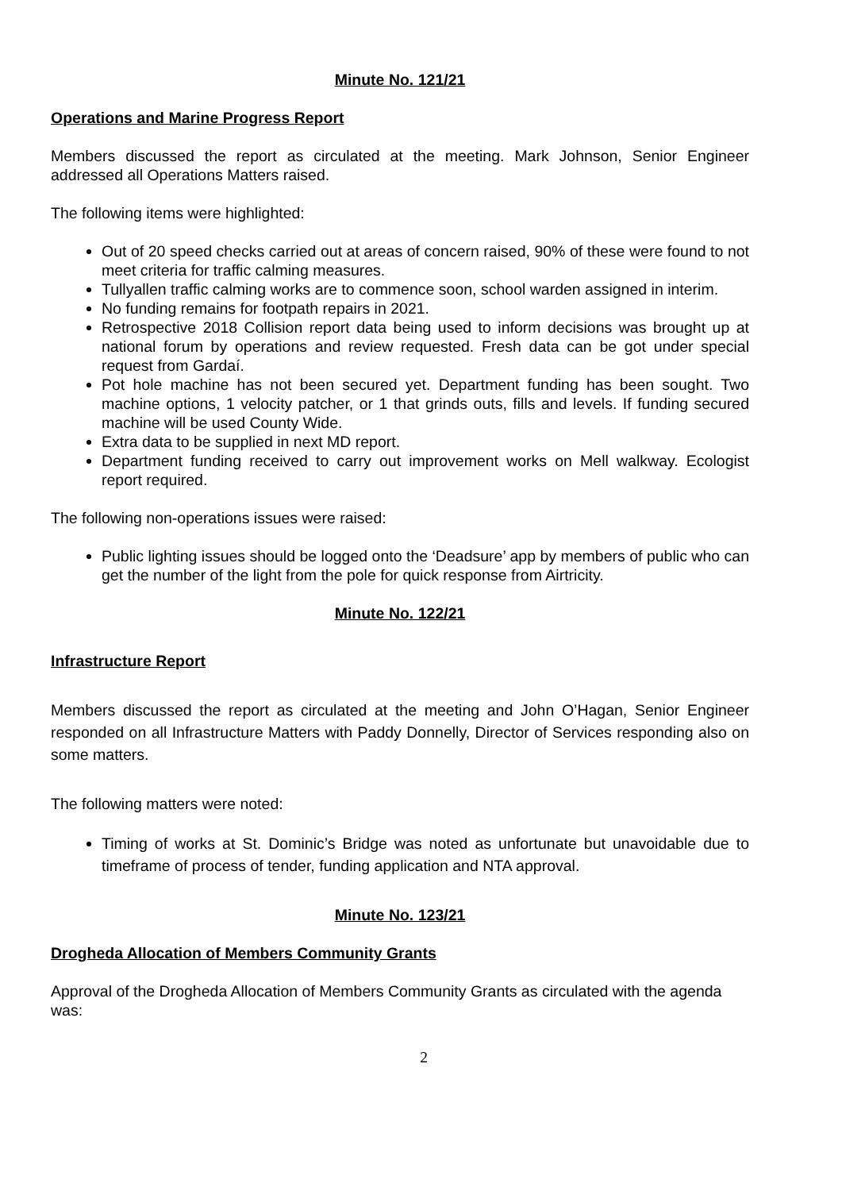Minute No. 121/21
Operations and Marine Progress Report
Members discussed the report as circulated at the meeting. Mark Johnson, Senior Engineer addressed all Operations Matters raised.
The following items were highlighted:
Out of 20 speed checks carried out at areas of concern raised, 90% of these were found to not meet criteria for traffic calming measures.
Tullyallen traffic calming works are to commence soon, school warden assigned in interim.
No funding remains for footpath repairs in 2021.
Retrospective 2018 Collision report data being used to inform decisions was brought up at national forum by operations and review requested. Fresh data can be got under special request from Gardaí.
Pot hole machine has not been secured yet. Department funding has been sought. Two machine options, 1 velocity patcher, or 1 that grinds outs, fills and levels. If funding secured machine will be used County Wide.
Extra data to be supplied in next MD report.
Department funding received to carry out improvement works on Mell walkway. Ecologist report required.
The following non-operations issues were raised:
Public lighting issues should be logged onto the ‘Deadsure’ app by members of public who can get the number of the light from the pole for quick response from Airtricity.
Minute No. 122/21
Infrastructure Report
Members discussed the report as circulated at the meeting and John O’Hagan, Senior Engineer responded on all Infrastructure Matters with Paddy Donnelly, Director of Services responding also on some matters.
The following matters were noted:
Timing of works at St. Dominic’s Bridge was noted as unfortunate but unavoidable due to timeframe of process of tender, funding application and NTA approval.
Minute No. 123/21
Drogheda Allocation of Members Community Grants
Approval of the Drogheda Allocation of Members Community Grants as circulated with the agenda was:
2